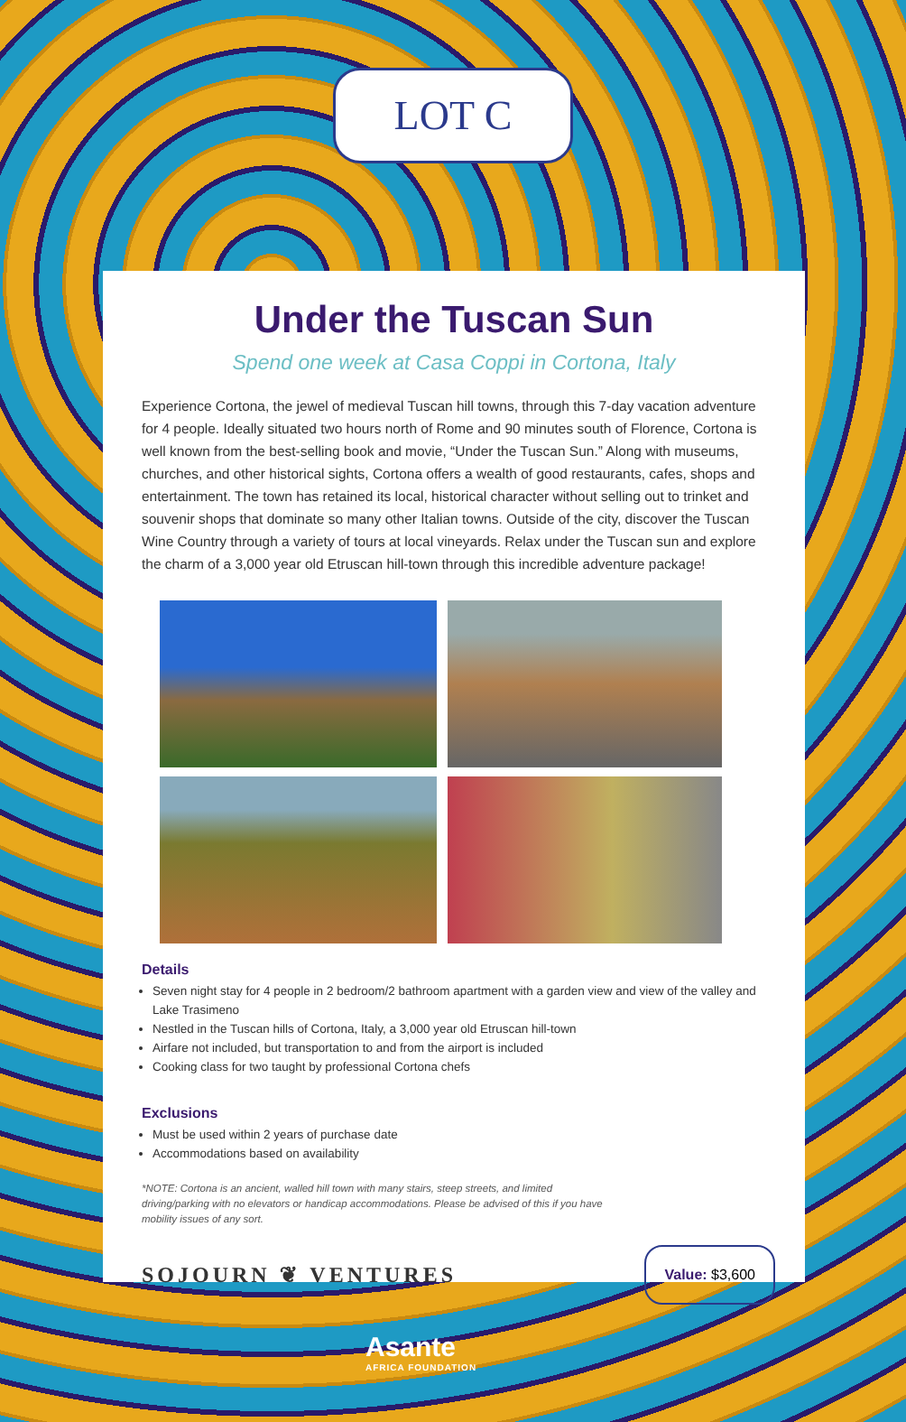LOT C
Under the Tuscan Sun
Spend one week at Casa Coppi in Cortona, Italy
Experience Cortona, the jewel of medieval Tuscan hill towns, through this 7-day vacation adventure for 4 people. Ideally situated two hours north of Rome and 90 minutes south of Florence, Cortona is well known from the best-selling book and movie, “Under the Tuscan Sun.” Along with museums, churches, and other historical sights, Cortona offers a wealth of good restaurants, cafes, shops and entertainment. The town has retained its local, historical character without selling out to trinket and souvenir shops that dominate so many other Italian towns. Outside of the city, discover the Tuscan Wine Country through a variety of tours at local vineyards. Relax under the Tuscan sun and explore the charm of a 3,000 year old Etruscan hill-town through this incredible adventure package!
Details
Seven night stay for 4 people in 2 bedroom/2 bathroom apartment with a garden view and view of the valley and Lake Trasimeno
Nestled in the Tuscan hills of Cortona, Italy, a 3,000 year old Etruscan hill-town
Airfare not included, but transportation to and from the airport is included
Cooking class for two taught by professional Cortona chefs
Exclusions
Must be used within 2 years of purchase date
Accommodations based on availability
*NOTE: Cortona is an ancient, walled hill town with many stairs, steep streets, and limited driving/parking with no elevators or handicap accommodations. Please be advised of this if you have mobility issues of any sort.
SOJOURN ❦ VENTURES Value: $3,600
Asante
AFRICA FOUNDATION